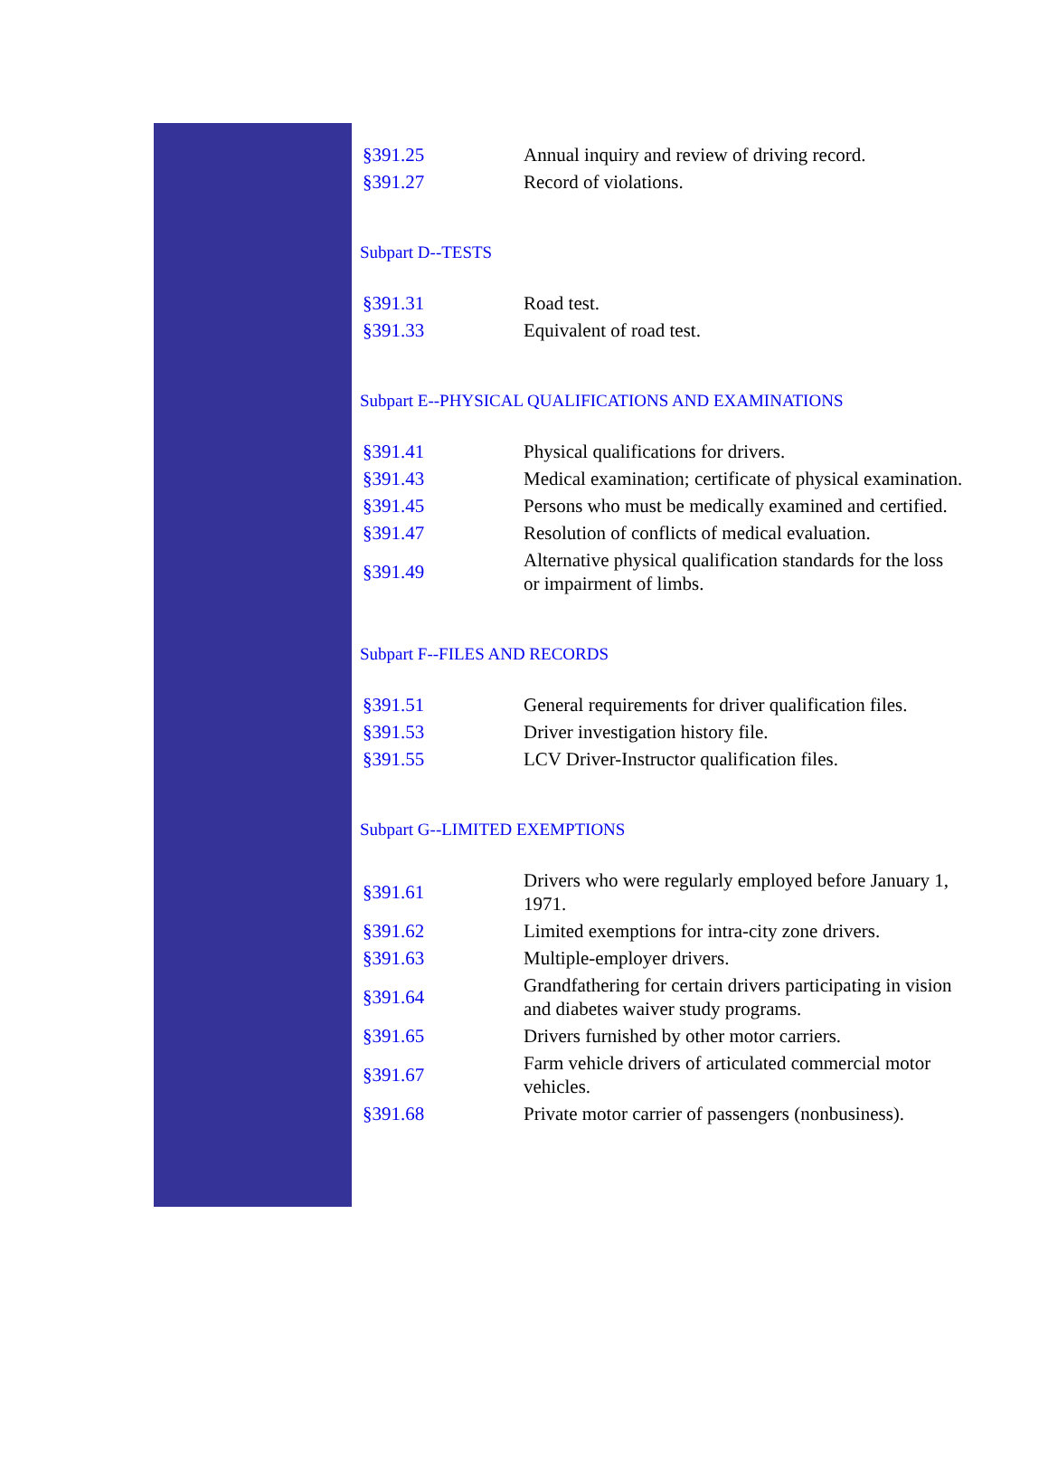| §391.25 | Annual inquiry and review of driving record. |
| §391.27 | Record of violations. |
Subpart D--TESTS
| §391.31 | Road test. |
| §391.33 | Equivalent of road test. |
Subpart E--PHYSICAL QUALIFICATIONS AND EXAMINATIONS
| §391.41 | Physical qualifications for drivers. |
| §391.43 | Medical examination; certificate of physical examination. |
| §391.45 | Persons who must be medically examined and certified. |
| §391.47 | Resolution of conflicts of medical evaluation. |
| §391.49 | Alternative physical qualification standards for the loss or impairment of limbs. |
Subpart F--FILES AND RECORDS
| §391.51 | General requirements for driver qualification files. |
| §391.53 | Driver investigation history file. |
| §391.55 | LCV Driver-Instructor qualification files. |
Subpart G--LIMITED EXEMPTIONS
| §391.61 | Drivers who were regularly employed before January 1, 1971. |
| §391.62 | Limited exemptions for intra-city zone drivers. |
| §391.63 | Multiple-employer drivers. |
| §391.64 | Grandfathering for certain drivers participating in vision and diabetes waiver study programs. |
| §391.65 | Drivers furnished by other motor carriers. |
| §391.67 | Farm vehicle drivers of articulated commercial motor vehicles. |
| §391.68 | Private motor carrier of passengers (nonbusiness). |